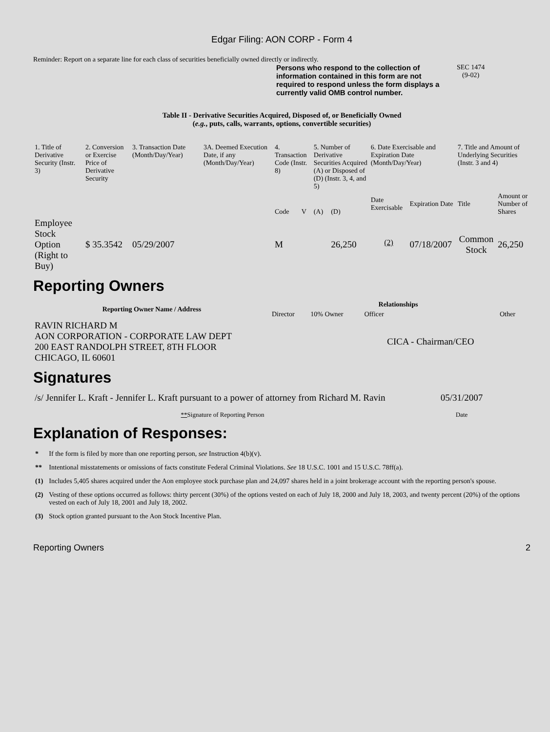Edgar Filing: AON CORP - Form 4
Reminder: Report on a separate line for each class of securities beneficially owned directly or indirectly.
Persons who respond to the collection of information contained in this form are not required to respond unless the form displays a currently valid OMB control number.
SEC 1474
(9-02)
Table II - Derivative Securities Acquired, Disposed of, or Beneficially Owned
(e.g., puts, calls, warrants, options, convertible securities)
| 1. Title of Derivative Security (Instr. 3) | 2. Conversion or Exercise Price of Derivative Security | 3. Transaction Date (Month/Day/Year) | 3A. Deemed Execution Date, if any (Month/Day/Year) | 4. Transaction Code (Instr. 8) | | 5. Number of Derivative Securities Acquired (A) or Disposed of (D) (Instr. 3, 4, and 5) | | 6. Date Exercisable and Expiration Date (Month/Day/Year) | | 7. Title and Amount of Underlying Securities (Instr. 3 and 4) | |
| --- | --- | --- | --- | --- | --- | --- | --- | --- | --- | --- | --- |
| | | | | Code | V | (A) | (D) | Date Exercisable | Expiration Date | Title | Amount or Number of Shares |
| Employee Stock Option (Right to Buy) | $ 35.3542 | 05/29/2007 | | M | | | 26,250 | <sup>(2)</sup> | 07/18/2007 | Common Stock | 26,250 |
Reporting Owners
| Reporting Owner Name / Address | Relationships | | | |
| --- | --- | --- | --- | --- |
| | Director | 10% Owner | Officer | Other |
| RAVIN RICHARD M AON CORPORATION - CORPORATE LAW DEPT 200 EAST RANDOLPH STREET, 8TH FLOOR CHICAGO, IL 60601 | | | CICA - Chairman/CEO | |
Signatures
| /s/ Jennifer L. Kraft - Jennifer L. Kraft pursuant to a power of attorney from Richard M. Ravin | 05/31/2007 |
| ** Signature of Reporting Person | Date |
Explanation of Responses:
| * | If the form is filed by more than one reporting person, see Instruction 4(b)(v). |
| ** | Intentional misstatements or omissions of facts constitute Federal Criminal Violations. See 18 U.S.C. 1001 and 15 U.S.C. 78ff(a). |
| (1) | Includes 5,405 shares acquired under the Aon employee stock purchase plan and 24,097 shares held in a joint brokerage account with the reporting person's spouse. |
| (2) | Vesting of these options occurred as follows: thirty percent (30%) of the options vested on each of July 18, 2000 and July 18, 2003, and twenty percent (20%) of the options vested on each of July 18, 2001 and July 18, 2002. |
| (3) | Stock option granted pursuant to the Aon Stock Incentive Plan. |
Reporting Owners 2